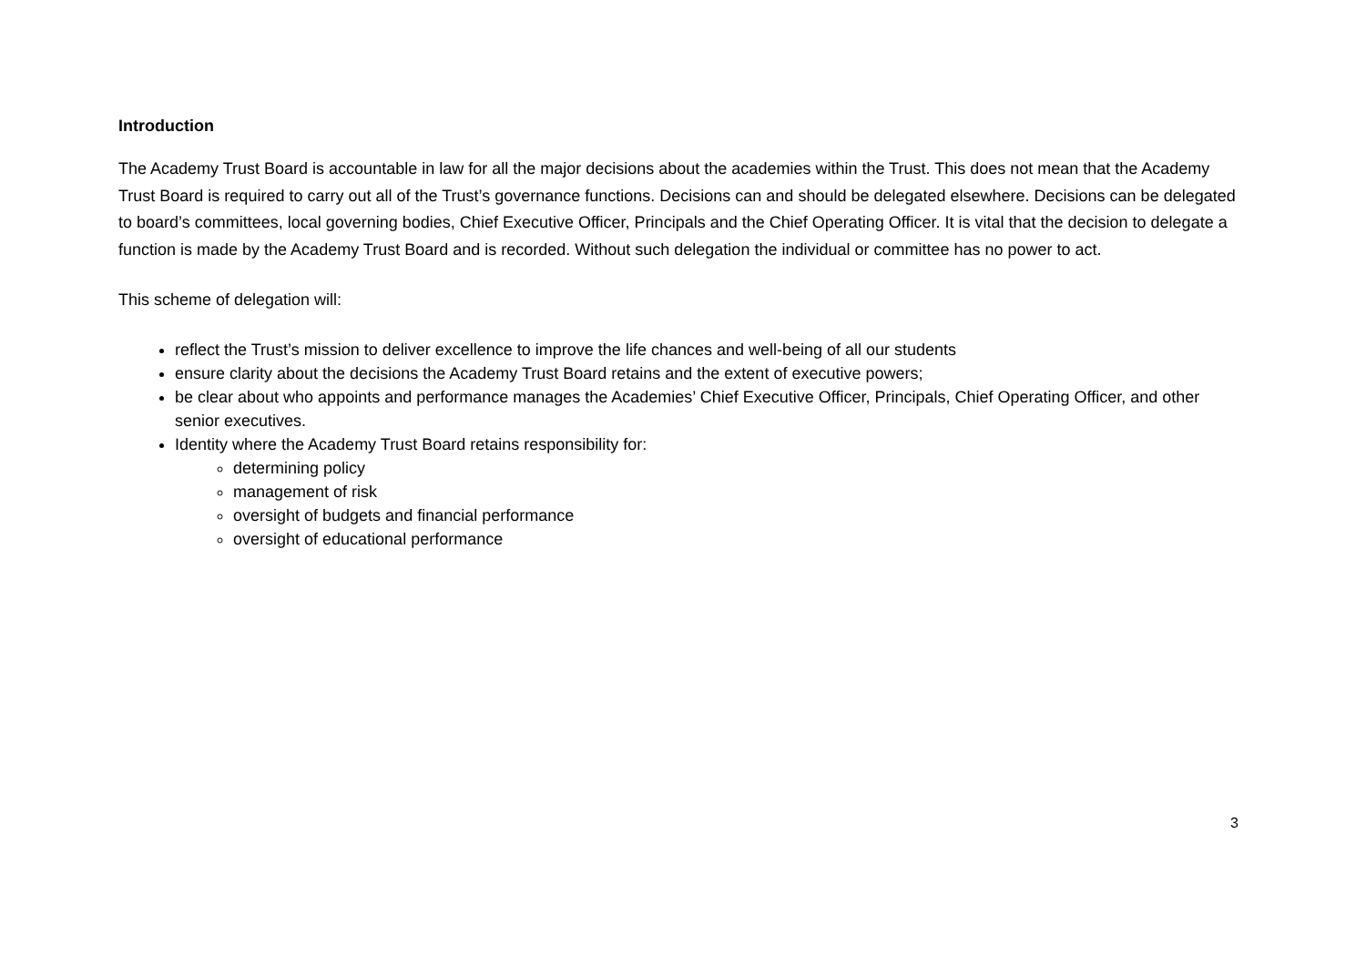Introduction
The Academy Trust Board is accountable in law for all the major decisions about the academies within the Trust. This does not mean that the Academy Trust Board is required to carry out all of the Trust’s governance functions. Decisions can and should be delegated elsewhere. Decisions can be delegated to board’s committees, local governing bodies, Chief Executive Officer, Principals and the Chief Operating Officer. It is vital that the decision to delegate a function is made by the Academy Trust Board and is recorded. Without such delegation the individual or committee has no power to act.
This scheme of delegation will:
reflect the Trust’s mission to deliver excellence to improve the life chances and well-being of all our students
ensure clarity about the decisions the Academy Trust Board retains and the extent of executive powers;
be clear about who appoints and performance manages the Academies’ Chief Executive Officer, Principals, Chief Operating Officer, and other senior executives.
Identity where the Academy Trust Board retains responsibility for:
determining policy
management of risk
oversight of budgets and financial performance
oversight of educational performance
3